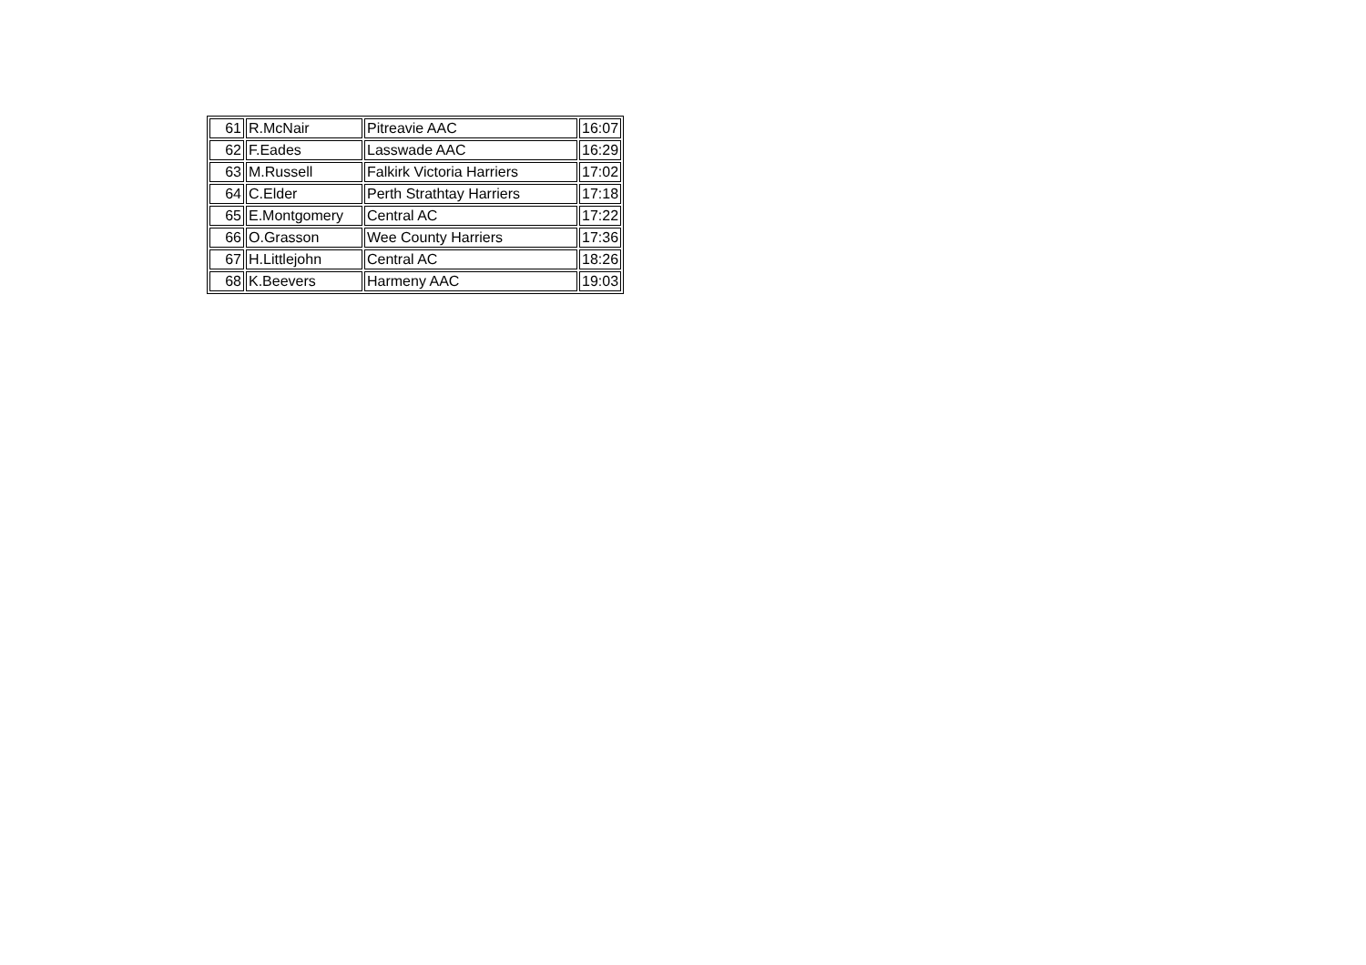| 61 | R.McNair | Pitreavie AAC | 16:07 |
| 62 | F.Eades | Lasswade AAC | 16:29 |
| 63 | M.Russell | Falkirk Victoria Harriers | 17:02 |
| 64 | C.Elder | Perth Strathtay Harriers | 17:18 |
| 65 | E.Montgomery | Central AC | 17:22 |
| 66 | O.Grasson | Wee County Harriers | 17:36 |
| 67 | H.Littlejohn | Central AC | 18:26 |
| 68 | K.Beevers | Harmeny AAC | 19:03 |